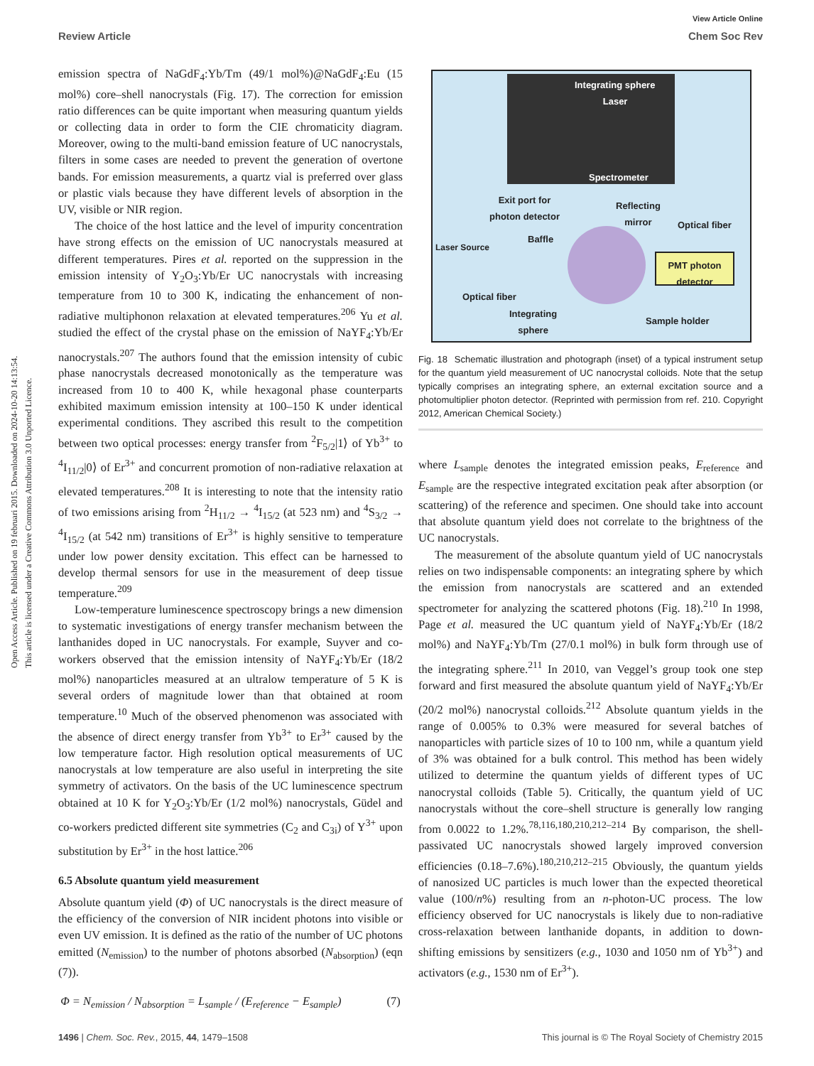View Article Online
Review Article Chem Soc Rev
Open Access Article. Published on 19 februari 2015. Downloaded on 2024-10-20 14:13:54.
This article is licensed under a Creative Commons Attribution 3.0 Unported Licence.
emission spectra of NaGdF<sub>4</sub>:Yb/Tm (49/1 mol%)@NaGdF<sub>4</sub>:Eu (15 mol%) core–shell nanocrystals (Fig. 17). The correction for emission ratio differences can be quite important when measuring quantum yields or collecting data in order to form the CIE chromaticity diagram. Moreover, owing to the multi-band emission feature of UC nanocrystals, filters in some cases are needed to prevent the generation of overtone bands. For emission measurements, a quartz vial is preferred over glass or plastic vials because they have different levels of absorption in the UV, visible or NIR region.
The choice of the host lattice and the level of impurity concentration have strong effects on the emission of UC nanocrystals measured at different temperatures. Pires et al. reported on the suppression in the emission intensity of Y<sub>2</sub>O<sub>3</sub>:Yb/Er UC nanocrystals with increasing temperature from 10 to 300 K, indicating the enhancement of non-radiative multiphonon relaxation at elevated temperatures.<sup>206</sup> Yu et al. studied the effect of the crystal phase on the emission of NaYF<sub>4</sub>:Yb/Er nanocrystals.<sup>207</sup> The authors found that the emission intensity of cubic phase nanocrystals decreased monotonically as the temperature was increased from 10 to 400 K, while hexagonal phase counterparts exhibited maximum emission intensity at 100–150 K under identical experimental conditions. They ascribed this result to the competition between two optical processes: energy transfer from <sup>2</sup>F<sub>5/2</sub>|1⟩ of Yb<sup>3+</sup> to <sup>4</sup>I<sub>11/2</sub>|0⟩ of Er<sup>3+</sup> and concurrent promotion of non-radiative relaxation at elevated temperatures.<sup>208</sup> It is interesting to note that the intensity ratio of two emissions arising from <sup>2</sup>H<sub>11/2</sub> → <sup>4</sup>I<sub>15/2</sub> (at 523 nm) and <sup>4</sup>S<sub>3/2</sub> → <sup>4</sup>I<sub>15/2</sub> (at 542 nm) transitions of Er<sup>3+</sup> is highly sensitive to temperature under low power density excitation. This effect can be harnessed to develop thermal sensors for use in the measurement of deep tissue temperature.<sup>209</sup>
Low-temperature luminescence spectroscopy brings a new dimension to systematic investigations of energy transfer mechanism between the lanthanides doped in UC nanocrystals. For example, Suyver and co-workers observed that the emission intensity of NaYF<sub>4</sub>:Yb/Er (18/2 mol%) nanoparticles measured at an ultralow temperature of 5 K is several orders of magnitude lower than that obtained at room temperature.<sup>10</sup> Much of the observed phenomenon was associated with the absence of direct energy transfer from Yb<sup>3+</sup> to Er<sup>3+</sup> caused by the low temperature factor. High resolution optical measurements of UC nanocrystals at low temperature are also useful in interpreting the site symmetry of activators. On the basis of the UC luminescence spectrum obtained at 10 K for Y<sub>2</sub>O<sub>3</sub>:Yb/Er (1/2 mol%) nanocrystals, Güdel and co-workers predicted different site symmetries (C<sub>2</sub> and C<sub>3i</sub>) of Y<sup>3+</sup> upon substitution by Er<sup>3+</sup> in the host lattice.<sup>206</sup>
6.5 Absolute quantum yield measurement
Absolute quantum yield (Φ) of UC nanocrystals is the direct measure of the efficiency of the conversion of NIR incident photons into visible or even UV emission. It is defined as the ratio of the number of UC photons emitted (N<sub>emission</sub>) to the number of photons absorbed (N<sub>absorption</sub>) (eqn (7)).
Φ = N<sub>emission</sub> / N<sub>absorption</sub> = L<sub>sample</sub> / (E<sub>reference</sub> − E<sub>sample</sub>) (7)
Integrating sphere
Laser
Spectrometer
Exit port for
photon detector
Reflecting
mirror
Optical fiber
Baffle
Laser Source
PMT photon
detector
Optical fiber
Integrating
sphere
Sample holder
Fig. 18 Schematic illustration and photograph (inset) of a typical instrument setup for the quantum yield measurement of UC nanocrystal colloids. Note that the setup typically comprises an integrating sphere, an external excitation source and a photomultiplier photon detector. (Reprinted with permission from ref. 210. Copyright 2012, American Chemical Society.)
where L<sub>sample</sub> denotes the integrated emission peaks, E<sub>reference</sub> and E<sub>sample</sub> are the respective integrated excitation peak after absorption (or scattering) of the reference and specimen. One should take into account that absolute quantum yield does not correlate to the brightness of the UC nanocrystals.
The measurement of the absolute quantum yield of UC nanocrystals relies on two indispensable components: an integrating sphere by which the emission from nanocrystals are scattered and an extended spectrometer for analyzing the scattered photons (Fig. 18).<sup>210</sup> In 1998, Page et al. measured the UC quantum yield of NaYF<sub>4</sub>:Yb/Er (18/2 mol%) and NaYF<sub>4</sub>:Yb/Tm (27/0.1 mol%) in bulk form through use of the integrating sphere.<sup>211</sup> In 2010, van Veggel’s group took one step forward and first measured the absolute quantum yield of NaYF<sub>4</sub>:Yb/Er (20/2 mol%) nanocrystal colloids.<sup>212</sup> Absolute quantum yields in the range of 0.005% to 0.3% were measured for several batches of nanoparticles with particle sizes of 10 to 100 nm, while a quantum yield of 3% was obtained for a bulk control. This method has been widely utilized to determine the quantum yields of different types of UC nanocrystal colloids (Table 5). Critically, the quantum yield of UC nanocrystals without the core–shell structure is generally low ranging from 0.0022 to 1.2%.<sup>78,116,180,210,212–214</sup> By comparison, the shell-passivated UC nanocrystals showed largely improved conversion efficiencies (0.18–7.6%).<sup>180,210,212–215</sup> Obviously, the quantum yields of nanosized UC particles is much lower than the expected theoretical value (100/n%) resulting from an n-photon-UC process. The low efficiency observed for UC nanocrystals is likely due to non-radiative cross-relaxation between lanthanide dopants, in addition to down-shifting emissions by sensitizers (e.g., 1030 and 1050 nm of Yb<sup>3+</sup>) and activators (e.g., 1530 nm of Er<sup>3+</sup>).
1496 | Chem. Soc. Rev., 2015, 44, 1479–1508 This journal is © The Royal Society of Chemistry 2015